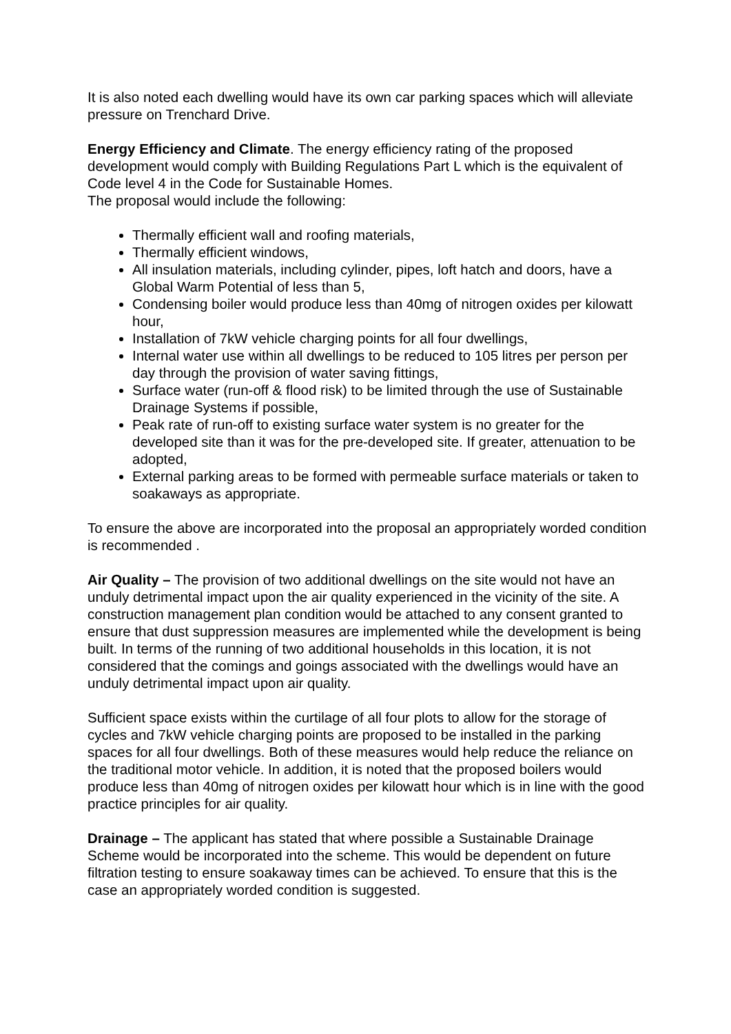It is also noted each dwelling would have its own car parking spaces which will alleviate pressure on Trenchard Drive.
Energy Efficiency and Climate. The energy efficiency rating of the proposed development would comply with Building Regulations Part L which is the equivalent of Code level 4 in the Code for Sustainable Homes.
The proposal would include the following:
Thermally efficient wall and roofing materials,
Thermally efficient windows,
All insulation materials, including cylinder, pipes, loft hatch and doors, have a Global Warm Potential of less than 5,
Condensing boiler would produce less than 40mg of nitrogen oxides per kilowatt hour,
Installation of 7kW vehicle charging points for all four dwellings,
Internal water use within all dwellings to be reduced to 105 litres per person per day through the provision of water saving fittings,
Surface water (run-off & flood risk) to be limited through the use of Sustainable Drainage Systems if possible,
Peak rate of run-off to existing surface water system is no greater for the developed site than it was for the pre-developed site. If greater, attenuation to be adopted,
External parking areas to be formed with permeable surface materials or taken to soakaways as appropriate.
To ensure the above are incorporated into the proposal an appropriately worded condition is recommended .
Air Quality – The provision of two additional dwellings on the site would not have an unduly detrimental impact upon the air quality experienced in the vicinity of the site. A construction management plan condition would be attached to any consent granted to ensure that dust suppression measures are implemented while the development is being built. In terms of the running of two additional households in this location, it is not considered that the comings and goings associated with the dwellings would have an unduly detrimental impact upon air quality.
Sufficient space exists within the curtilage of all four plots to allow for the storage of cycles and 7kW vehicle charging points are proposed to be installed in the parking spaces for all four dwellings. Both of these measures would help reduce the reliance on the traditional motor vehicle. In addition, it is noted that the proposed boilers would produce less than 40mg of nitrogen oxides per kilowatt hour which is in line with the good practice principles for air quality.
Drainage – The applicant has stated that where possible a Sustainable Drainage Scheme would be incorporated into the scheme. This would be dependent on future filtration testing to ensure soakaway times can be achieved. To ensure that this is the case an appropriately worded condition is suggested.